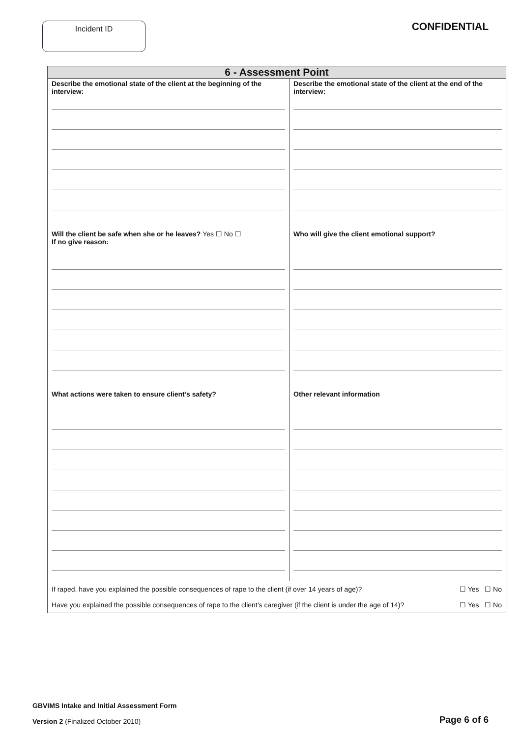Incident ID
CONFIDENTIAL
| 6 - Assessment Point | |
| --- | --- |
| Describe the emotional state of the client at the beginning of the interview: Will the client be safe when she or he leaves? Yes ☐ No ☐ If no give reason: What actions were taken to ensure client’s safety? | Describe the emotional state of the client at the end of the interview: Who will give the client emotional support? Other relevant information |
| If raped, have you explained the possible consequences of rape to the client (if over 14 years of age)? ☐ Yes ☐ No Have you explained the possible consequences of rape to the client’s caregiver (if the client is under the age of 14)? ☐ Yes ☐ No | |
GBVIMS Intake and Initial Assessment Form
Version 2 (Finalized October 2010)
Page 6 of 6